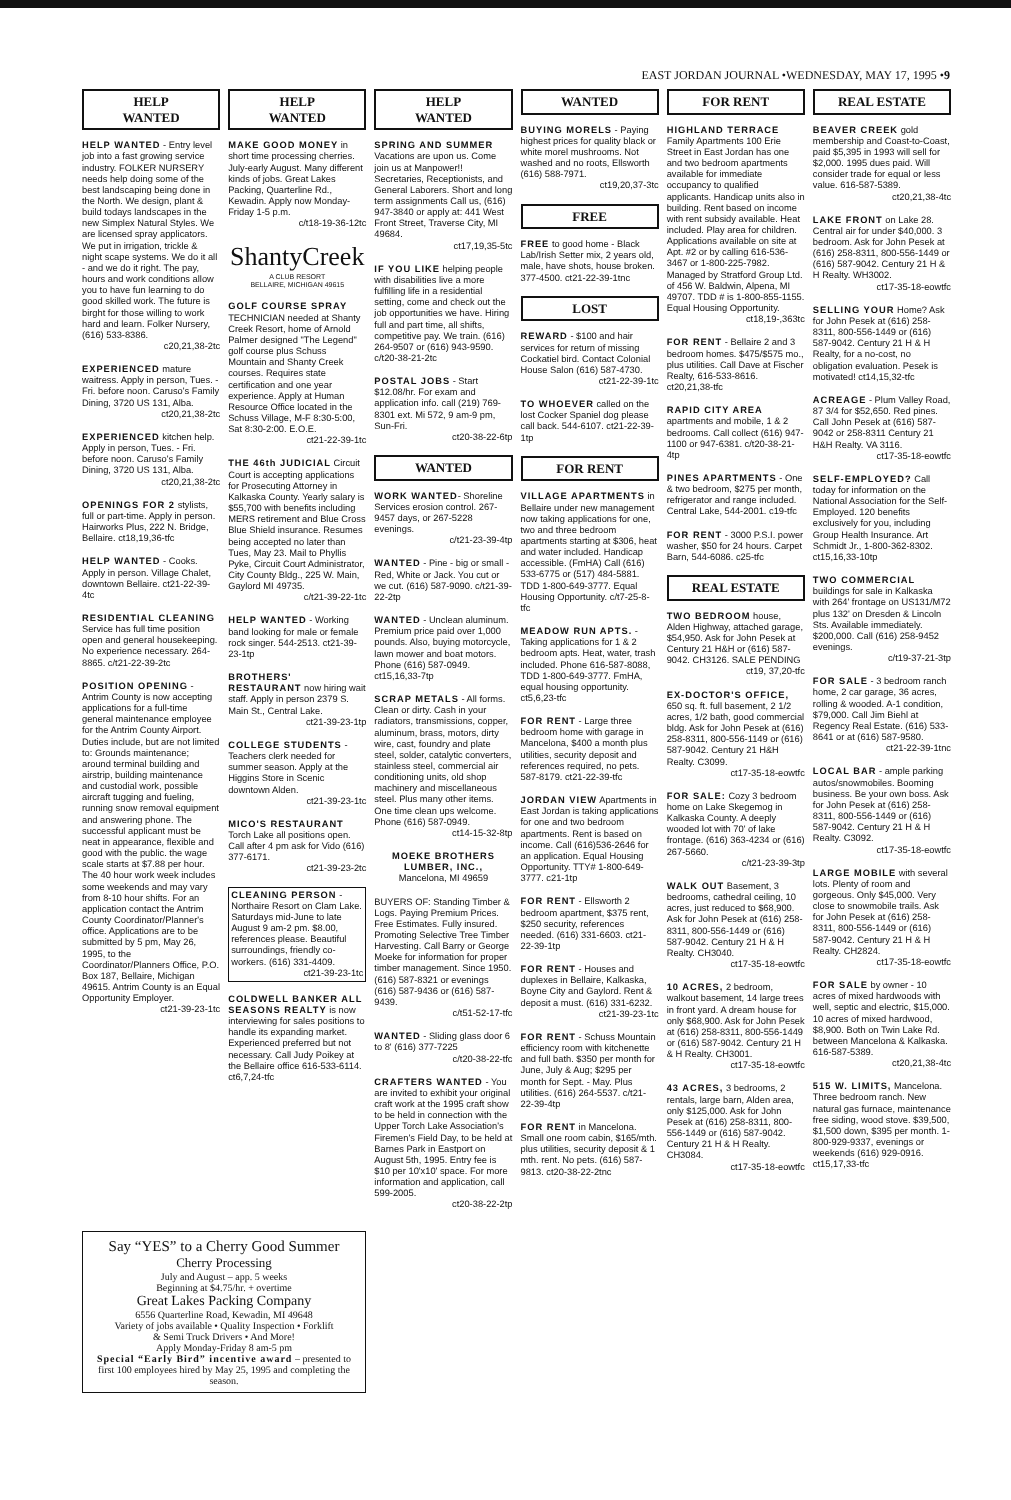EAST JORDAN JOURNAL •WEDNESDAY, MAY 17, 1995 •9
HELP
WANTED
HELP WANTED - Entry level job into a fast growing service industry. FOLKER NURSERY needs help doing some of the best landscaping being done in the North. We design, plant & build todays landscapes in the new Simplex Natural Styles. We are licensed spray applicators. We put in irrigation, trickle & night scape systems. We do it all - and we do it right. The pay, hours and work conditions allow you to have fun learning to do good skilled work. The future is birght for those willing to work hard and learn. Folker Nursery, (616) 533-8386.
c20,21,38-2tc
EXPERIENCED mature waitress. Apply in person, Tues. - Fri. before noon. Caruso's Family Dining, 3720 US 131, Alba.
ct20,21,38-2tc
EXPERIENCED kitchen help. Apply in person, Tues. - Fri. before noon. Caruso's Family Dining, 3720 US 131, Alba.
ct20,21,38-2tc
OPENINGS FOR 2 stylists, full or part-time. Apply in person. Hairworks Plus, 222 N. Bridge, Bellaire. ct18,19,36-tfc
HELP WANTED - Cooks. Apply in person. Village Chalet, downtown Bellaire. ct21-22-39-4tc
RESIDENTIAL CLEANING Service has full time position open and general housekeeping. No experience necessary. 264-8865. c/t21-22-39-2tc
POSITION OPENING - Antrim County is now accepting applications for a full-time general maintenance employee for the Antrim County Airport. Duties include, but are not limited to: Grounds maintenance; around terminal building and airstrip, building maintenance and custodial work, possible aircraft tugging and fueling, running snow removal equipment and answering phone. The successful applicant must be neat in appearance, flexible and good with the public. the wage scale starts at $7.88 per hour. The 40 hour work week includes some weekends and may vary from 8-10 hour shifts. For an application contact the Antrim County Coordinator/Planner's office. Applications are to be submitted by 5 pm, May 26, 1995, to the Coordinator/Planners Office, P.O. Box 187, Bellaire, Michigan 49615. Antrim County is an Equal Opportunity Employer.
ct21-39-23-1tc
HELP
WANTED
MAKE GOOD MONEY in short time processing cherries. July-early August. Many different kinds of jobs. Great Lakes Packing, Quarterline Rd., Kewadin. Apply now Monday-Friday 1-5 p.m.
c/t18-19-36-12tc
ShantyCreek
A CLUB RESORT
BELLAIRE, MICHIGAN 49615
GOLF COURSE SPRAY TECHNICIAN needed at Shanty Creek Resort, home of Arnold Palmer designed "The Legend" golf course plus Schuss Mountain and Shanty Creek courses. Requires state certification and one year experience. Apply at Human Resource Office located in the Schuss Village, M-F 8:30-5:00, Sat 8:30-2:00. E.O.E.
ct21-22-39-1tc
THE 46th JUDICIAL Circuit Court is accepting applications for Prosecuting Attorney in Kalkaska County. Yearly salary is $55,700 with benefits including MERS retirement and Blue Cross Blue Shield insurance. Resumes being accepted no later than Tues, May 23. Mail to Phyllis Pyke, Circuit Court Administrator, City County Bldg., 225 W. Main, Gaylord MI 49735.
c/t21-39-22-1tc
HELP WANTED - Working band looking for male or female rock singer. 544-2513. ct21-39-23-1tp
BROTHERS' RESTAURANT now hiring wait staff. Apply in person 2379 S. Main St., Central Lake.
ct21-39-23-1tp
COLLEGE STUDENTS - Teachers clerk needed for summer season. Apply at the Higgins Store in Scenic downtown Alden.
ct21-39-23-1tc
MICO'S RESTAURANT Torch Lake all positions open. Call after 4 pm ask for Vido (616) 377-6171.
ct21-39-23-2tc
CLEANING PERSON - Northaire Resort on Clam Lake. Saturdays mid-June to late August 9 am-2 pm. $8.00, references please. Beautiful surroundings, friendly co-workers. (616) 331-4409.
ct21-39-23-1tc
COLDWELL BANKER ALL SEASONS REALTY is now interviewing for sales positions to handle its expanding market. Experienced preferred but not necessary. Call Judy Poikey at the Bellaire office 616-533-6114. ct6,7,24-tfc
HELP
WANTED
SPRING AND SUMMER Vacations are upon us. Come join us at Manpower!! Secretaries, Receptionists, and General Laborers. Short and long term assignments Call us, (616) 947-3840 or apply at: 441 West Front Street, Traverse City, MI 49684.
ct17,19,35-5tc
IF YOU LIKE helping people with disabilities live a more fulfilling life in a residential setting, come and check out the job opportunities we have. Hiring full and part time, all shifts, competitive pay. We train. (616) 264-9507 or (616) 943-9590. c/t20-38-21-2tc
POSTAL JOBS - Start $12.08/hr. For exam and application info. call (219) 769-8301 ext. Mi 572, 9 am-9 pm, Sun-Fri.
ct20-38-22-6tp
WANTED
WORK WANTED- Shoreline Services erosion control. 267-9457 days, or 267-5228 evenings.
c/t21-23-39-4tp
WANTED - Pine - big or small - Red, White or Jack. You cut or we cut. (616) 587-9090. c/t21-39-22-2tp
WANTED - Unclean aluminum. Premium price paid over 1,000 pounds. Also, buying motorcycle, lawn mower and boat motors. Phone (616) 587-0949. ct15,16,33-7tp
SCRAP METALS - All forms. Clean or dirty. Cash in your radiators, transmissions, copper, aluminum, brass, motors, dirty wire, cast, foundry and plate steel, solder, catalytic converters, stainless steel, commercial air conditioning units, old shop machinery and miscellaneous steel. Plus many other items. One time clean ups welcome. Phone (616) 587-0949.
ct14-15-32-8tp
MOEKE BROTHERS LUMBER, INC.,
Mancelona, MI 49659
BUYERS OF: Standing Timber & Logs. Paying Premium Prices. Free Estimates. Fully insured. Promoting Selective Tree Timber Harvesting. Call Barry or George Moeke for information for proper timber management. Since 1950. (616) 587-8321 or evenings (616) 587-9436 or (616) 587-9439.
c/t51-52-17-tfc
WANTED - Sliding glass door 6 to 8' (616) 377-7225
c/t20-38-22-tfc
CRAFTERS WANTED - You are invited to exhibit your original craft work at the 1995 craft show to be held in connection with the Upper Torch Lake Association's Firemen's Field Day, to be held at Barnes Park in Eastport on August 5th, 1995. Entry fee is $10 per 10'x10' space. For more information and application, call 599-2005.
ct20-38-22-2tp
WANTED
BUYING MORELS - Paying highest prices for quality black or white morel mushrooms. Not washed and no roots, Ellsworth (616) 588-7971.
ct19,20,37-3tc
FREE
FREE to good home - Black Lab/Irish Setter mix, 2 years old, male, have shots, house broken. 377-4500. ct21-22-39-1tnc
LOST
REWARD - $100 and hair services for return of missing Cockatiel bird. Contact Colonial House Salon (616) 587-4730.
ct21-22-39-1tc
TO WHOEVER called on the lost Cocker Spaniel dog please call back. 544-6107. ct21-22-39-1tp
FOR RENT
VILLAGE APARTMENTS in Bellaire under new management now taking applications for one, two and three bedroom apartments starting at $306, heat and water included. Handicap accessible. (FmHA) Call (616) 533-6775 or (517) 484-5881. TDD 1-800-649-3777. Equal Housing Opportunity. c/t7-25-8-tfc
MEADOW RUN APTS. - Taking applications for 1 & 2 bedroom apts. Heat, water, trash included. Phone 616-587-8088, TDD 1-800-649-3777. FmHA, equal housing opportunity. ct5,6,23-tfc
FOR RENT - Large three bedroom home with garage in Mancelona, $400 a month plus utilities, security deposit and references required, no pets. 587-8179. ct21-22-39-tfc
JORDAN VIEW Apartments in East Jordan is taking applications for one and two bedroom apartments. Rent is based on income. Call (616)536-2646 for an application. Equal Housing Opportunity. TTY# 1-800-649-3777. c21-1tp
FOR RENT - Ellsworth 2 bedroom apartment, $375 rent, $250 security, references needed. (616) 331-6603. ct21-22-39-1tp
FOR RENT - Houses and duplexes in Bellaire, Kalkaska, Boyne City and Gaylord. Rent & deposit a must. (616) 331-6232.
ct21-39-23-1tc
FOR RENT - Schuss Mountain efficiency room with kitchenette and full bath. $350 per month for June, July & Aug; $295 per month for Sept. - May. Plus utilities. (616) 264-5537. c/t21-22-39-4tp
FOR RENT in Mancelona. Small one room cabin, $165/mth. plus utilities, security deposit & 1 mth. rent. No pets. (616) 587-9813. ct20-38-22-2tnc
FOR RENT
HIGHLAND TERRACE Family Apartments 100 Erie Street in East Jordan has one and two bedroom apartments available for immediate occupancy to qualified applicants. Handicap units also in building. Rent based on income with rent subsidy available. Heat included. Play area for children. Applications available on site at Apt. #2 or by calling 616-536-3467 or 1-800-225-7982. Managed by Stratford Group Ltd. of 456 W. Baldwin, Alpena, MI 49707. TDD # is 1-800-855-1155. Equal Housing Opportunity.
ct18,19-,363tc
FOR RENT - Bellaire 2 and 3 bedroom homes. $475/$575 mo., plus utilities. Call Dave at Fischer Realty, 616-533-8616. ct20,21,38-tfc
RAPID CITY AREA apartments and mobile, 1 & 2 bedrooms. Call collect (616) 947-1100 or 947-6381. c/t20-38-21-4tp
PINES APARTMENTS - One & two bedroom, $275 per month, refrigerator and range included. Central Lake, 544-2001. c19-tfc
FOR RENT - 3000 P.S.I. power washer, $50 for 24 hours. Carpet Barn, 544-6086. c25-tfc
REAL ESTATE
TWO BEDROOM house, Alden Highway, attached garage, $54,950. Ask for John Pesek at Century 21 H&H or (616) 587-9042. CH3126. SALE PENDING
ct19, 37,20-tfc
EX-DOCTOR'S OFFICE, 650 sq. ft. full basement, 2 1/2 acres, 1/2 bath, good commercial bldg. Ask for John Pesek at (616) 258-8311, 800-556-1149 or (616) 587-9042. Century 21 H&H Realty. C3099.
ct17-35-18-eowtfc
FOR SALE: Cozy 3 bedroom home on Lake Skegemog in Kalkaska County. A deeply wooded lot with 70' of lake frontage. (616) 363-4234 or (616) 267-5660.
c/t21-23-39-3tp
WALK OUT Basement, 3 bedrooms, cathedral ceiling, 10 acres, just reduced to $68,900. Ask for John Pesek at (616) 258-8311, 800-556-1449 or (616) 587-9042. Century 21 H & H Realty. CH3040.
ct17-35-18-eowtfc
10 ACRES, 2 bedroom, walkout basement, 14 large trees in front yard. A dream house for only $68,900. Ask for John Pesek at (616) 258-8311, 800-556-1449 or (616) 587-9042. Century 21 H & H Realty. CH3001.
ct17-35-18-eowtfc
43 ACRES, 3 bedrooms, 2 rentals, large barn, Alden area, only $125,000. Ask for John Pesek at (616) 258-8311, 800-556-1449 or (616) 587-9042. Century 21 H & H Realty. CH3084.
ct17-35-18-eowtfc
REAL ESTATE
BEAVER CREEK gold membership and Coast-to-Coast, paid $5,395 in 1993 will sell for $2,000. 1995 dues paid. Will consider trade for equal or less value. 616-587-5389.
ct20,21,38-4tc
LAKE FRONT on Lake 28. Central air for under $40,000. 3 bedroom. Ask for John Pesek at (616) 258-8311, 800-556-1449 or (616) 587-9042. Century 21 H & H Realty. WH3002.
ct17-35-18-eowtfc
SELLING YOUR Home? Ask for John Pesek at (616) 258-8311, 800-556-1449 or (616) 587-9042. Century 21 H & H Realty, for a no-cost, no obligation evaluation. Pesek is motivated! ct14,15,32-tfc
ACREAGE - Plum Valley Road, 87 3/4 for $52,650. Red pines. Call John Pesek at (616) 587-9042 or 258-8311 Century 21 H&H Realty. VA 3116.
ct17-35-18-eowtfc
SELF-EMPLOYED? Call today for information on the National Association for the Self-Employed. 120 benefits exclusively for you, including Group Health Insurance. Art Schmidt Jr., 1-800-362-8302. ct15,16,33-10tp
TWO COMMERCIAL buildings for sale in Kalkaska with 264' frontage on US131/M72 plus 132' on Dresden & Lincoln Sts. Available immediately. $200,000. Call (616) 258-9452 evenings.
c/t19-37-21-3tp
FOR SALE - 3 bedroom ranch home, 2 car garage, 36 acres, rolling & wooded. A-1 condition, $79,000. Call Jim Biehl at Regency Real Estate. (616) 533-8641 or at (616) 587-9580.
ct21-22-39-1tnc
LOCAL BAR - ample parking autos/snowmobiles. Booming business. Be your own boss. Ask for John Pesek at (616) 258-8311, 800-556-1449 or (616) 587-9042. Century 21 H & H Realty. C3092.
ct17-35-18-eowtfc
LARGE MOBILE with several lots. Plenty of room and gorgeous. Only $45,000. Very close to snowmobile trails. Ask for John Pesek at (616) 258-8311, 800-556-1449 or (616) 587-9042. Century 21 H & H Realty. CH2824.
ct17-35-18-eowtfc
FOR SALE by owner - 10 acres of mixed hardwoods with well, septic and electric, $15,000. 10 acres of mixed hardwood, $8,900. Both on Twin Lake Rd. between Mancelona & Kalkaska. 616-587-5389.
ct20,21,38-4tc
515 W. LIMITS, Mancelona. Three bedroom ranch. New natural gas furnace, maintenance free siding, wood stove. $39,500, $1,500 down, $395 per month. 1-800-929-9337, evenings or weekends (616) 929-0916. ct15,17,33-tfc
Say “YES” to a Cherry Good Summer
Cherry Processing
July and August – app. 5 weeks
Beginning at $4.75/hr. + overtime
Great Lakes Packing Company
6556 Quarterline Road, Kewadin, MI 49648
Variety of jobs available • Quality Inspection • Forklift
& Semi Truck Drivers • And More!
Apply Monday-Friday 8 am-5 pm
Special “Early Bird” incentive award – presented to first 100 employees hired by May 25, 1995 and completing the season.